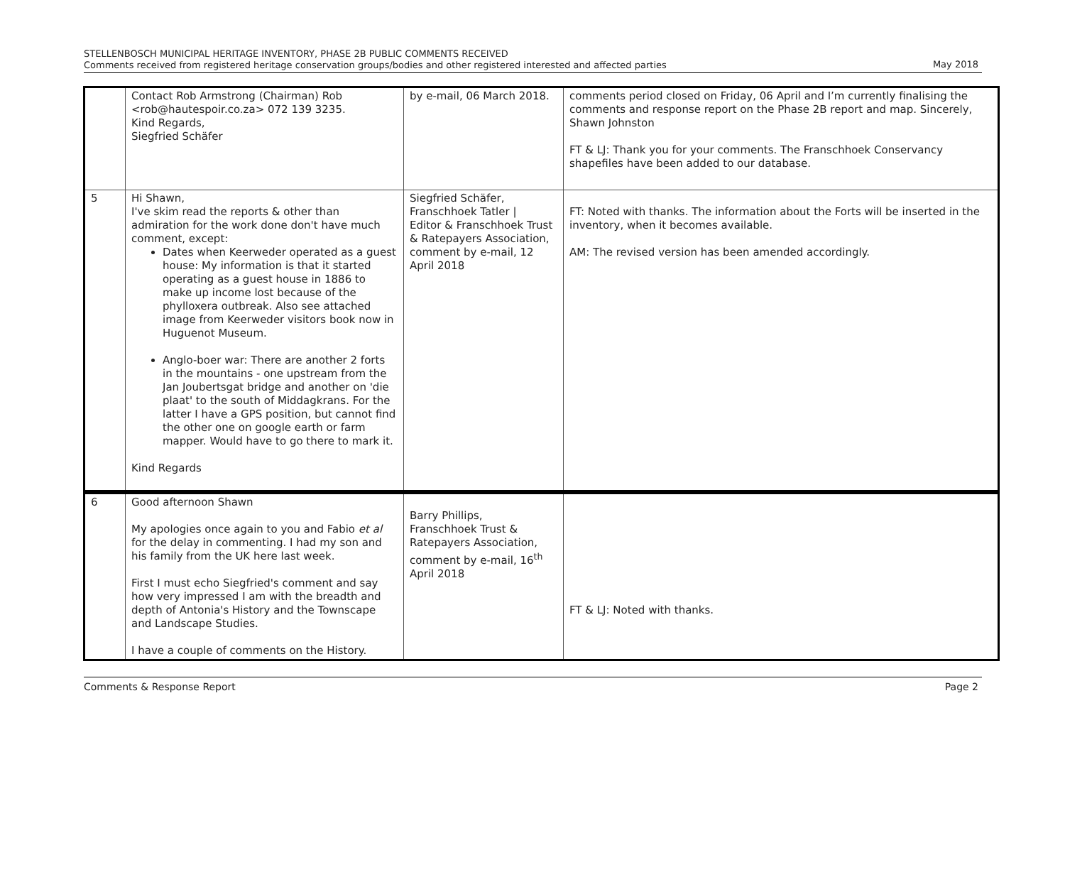STELLENBOSCH MUNICIPAL HERITAGE INVENTORY, PHASE 2B PUBLIC COMMENTS RECEIVED
Comments received from registered heritage conservation groups/bodies and other registered interested and affected parties
May 2018
| | Contact Rob Armstrong (Chairman) Rob <rob@hautespoir.co.za> 072 139 3235. Kind Regards, Siegfried Schäfer | by e-mail, 06 March 2018. | comments period closed on Friday, 06 April and I’m currently finalising the comments and response report on the Phase 2B report and map. Sincerely, Shawn Johnston FT & LJ: Thank you for your comments. The Franschhoek Conservancy shapefiles have been added to our database. |
| 5 | Hi Shawn, I've skim read the reports & other than admiration for the work done don't have much comment, except: Dates when Keerweder operated as a guest house: My information is that it started operating as a guest house in 1886 to make up income lost because of the phylloxera outbreak. Also see attached image from Keerweder visitors book now in Huguenot Museum. Anglo-boer war: There are another 2 forts in the mountains - one upstream from the Jan Joubertsgat bridge and another on 'die plaat' to the south of Middagkrans. For the latter I have a GPS position, but cannot find the other one on google earth or farm mapper. Would have to go there to mark it. Kind Regards | Siegfried Schäfer, Franschhoek Tatler / Editor & Franschhoek Trust & Ratepayers Association, comment by e-mail, 12 April 2018 | FT: Noted with thanks. The information about the Forts will be inserted in the inventory, when it becomes available. AM: The revised version has been amended accordingly. |
| 6 | Good afternoon Shawn My apologies once again to you and Fabio et al for the delay in commenting. I had my son and his family from the UK here last week. First I must echo Siegfried's comment and say how very impressed I am with the breadth and depth of Antonia's History and the Townscape and Landscape Studies. I have a couple of comments on the History. | Barry Phillips, Franschhoek Trust & Ratepayers Association, comment by e-mail, 16<sup>th</sup> April 2018 | FT & LJ: Noted with thanks. |
Comments & Response Report Page 2